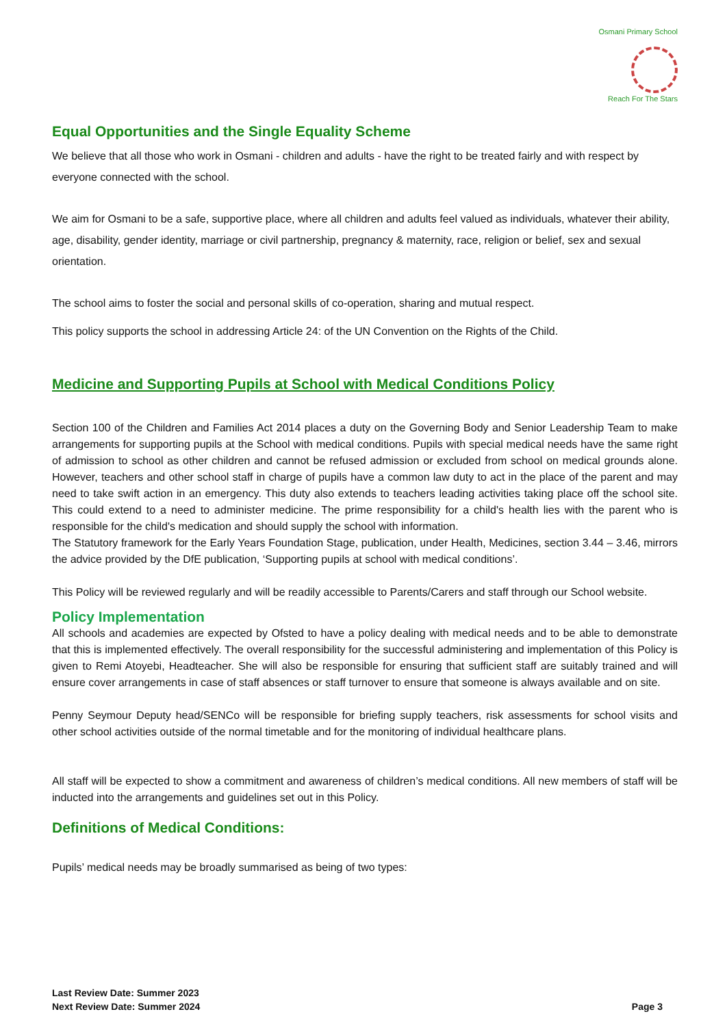Osmani Primary School
Reach For The Stars
Equal Opportunities and the Single Equality Scheme
We believe that all those who work in Osmani - children and adults - have the right to be treated fairly and with respect by everyone connected with the school.
We aim for Osmani to be a safe, supportive place, where all children and adults feel valued as individuals, whatever their ability, age, disability, gender identity, marriage or civil partnership, pregnancy & maternity, race, religion or belief, sex and sexual orientation.
The school aims to foster the social and personal skills of co-operation, sharing and mutual respect.
This policy supports the school in addressing Article 24: of the UN Convention on the Rights of the Child.
Medicine and Supporting Pupils at School with Medical Conditions Policy
Section 100 of the Children and Families Act 2014 places a duty on the Governing Body and Senior Leadership Team to make arrangements for supporting pupils at the School with medical conditions. Pupils with special medical needs have the same right of admission to school as other children and cannot be refused admission or excluded from school on medical grounds alone. However, teachers and other school staff in charge of pupils have a common law duty to act in the place of the parent and may need to take swift action in an emergency. This duty also extends to teachers leading activities taking place off the school site. This could extend to a need to administer medicine. The prime responsibility for a child's health lies with the parent who is responsible for the child's medication and should supply the school with information.
The Statutory framework for the Early Years Foundation Stage, publication, under Health, Medicines, section 3.44 – 3.46, mirrors the advice provided by the DfE publication, ‘Supporting pupils at school with medical conditions’.
This Policy will be reviewed regularly and will be readily accessible to Parents/Carers and staff through our School website.
Policy Implementation
All schools and academies are expected by Ofsted to have a policy dealing with medical needs and to be able to demonstrate that this is implemented effectively. The overall responsibility for the successful administering and implementation of this Policy is given to Remi Atoyebi, Headteacher. She will also be responsible for ensuring that sufficient staff are suitably trained and will ensure cover arrangements in case of staff absences or staff turnover to ensure that someone is always available and on site.
Penny Seymour Deputy head/SENCo will be responsible for briefing supply teachers, risk assessments for school visits and other school activities outside of the normal timetable and for the monitoring of individual healthcare plans.
All staff will be expected to show a commitment and awareness of children’s medical conditions. All new members of staff will be inducted into the arrangements and guidelines set out in this Policy.
Definitions of Medical Conditions:
Pupils’ medical needs may be broadly summarised as being of two types:
Last Review Date: Summer 2023
Next Review Date: Summer 2024 Page 3